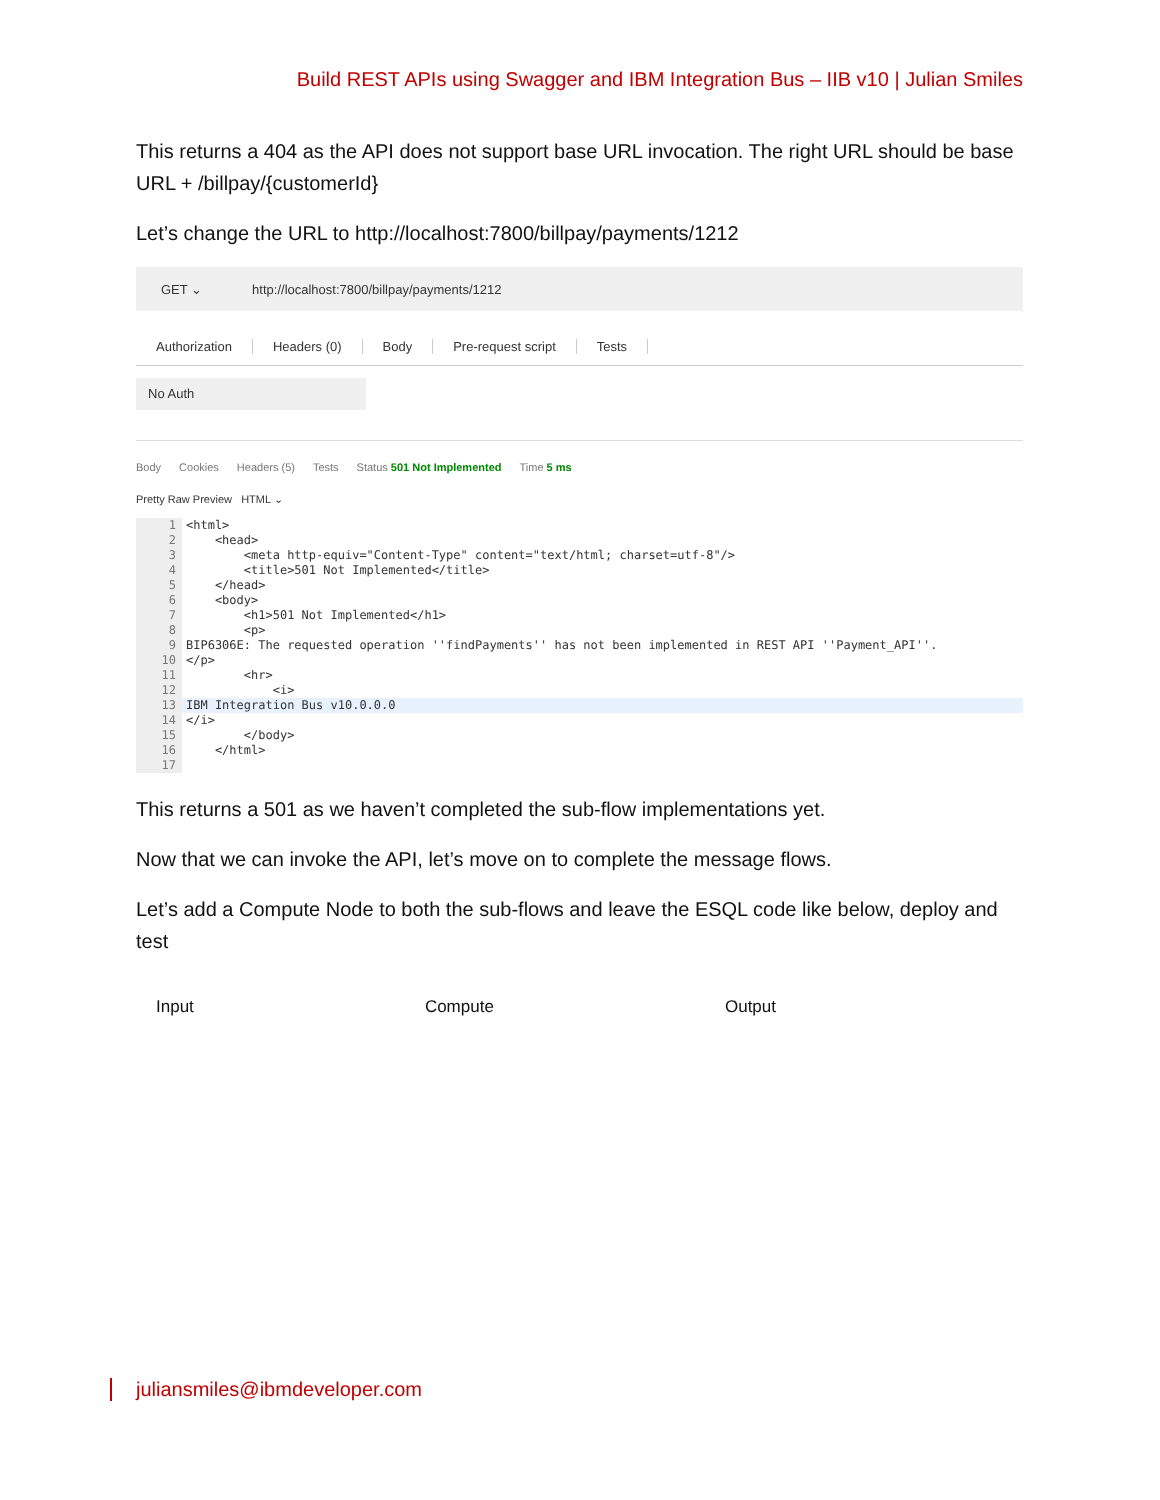Build REST APIs using Swagger and IBM Integration Bus – IIB v10 | Julian Smiles
This returns a 404 as the API does not support base URL invocation. The right URL should be base URL + /billpay/{customerId}
Let’s change the URL to http://localhost:7800/billpay/payments/1212
GET ⌄ http://localhost:7800/billpay/payments/1212
Authorization Headers (0) Body Pre-request script Tests
No Auth
Body Cookies Headers (5) Tests Status 501 Not Implemented Time 5 ms
Pretty Raw Preview HTML ⌄
1
<html>
2
    <head>
3
        <meta http-equiv="Content-Type" content="text/html; charset=utf-8"/>
4
        <title>501 Not Implemented</title>
5
    </head>
6
    <body>
7
        <h1>501 Not Implemented</h1>
8
        <p>
9
BIP6306E: The requested operation ''findPayments'' has not been implemented in REST API ''Payment_API''.
10
</p>
11
        <hr>
12
            <i>
13
IBM Integration Bus v10.0.0.0
14
</i>
15
        </body>
16
    </html>
17
 
This returns a 501 as we haven’t completed the sub-flow implementations yet.
Now that we can invoke the API, let’s move on to complete the message flows.
Let’s add a Compute Node to both the sub-flows and leave the ESQL code like below, deploy and test
Input Compute Output
juliansmiles@ibmdeveloper.com